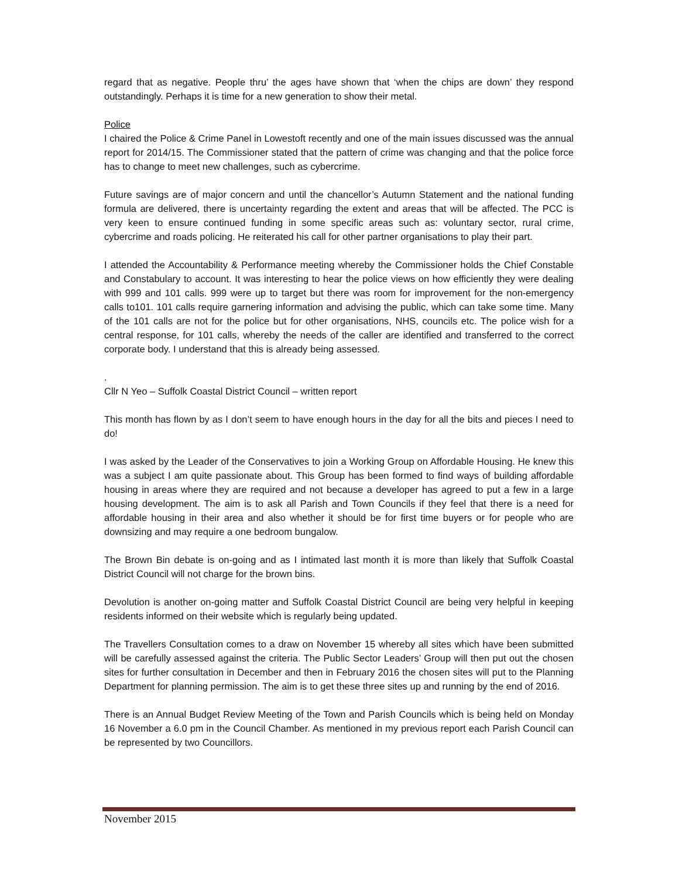regard that as negative. People thru’ the ages have shown that ‘when the chips are down’ they respond outstandingly. Perhaps it is time for a new generation to show their metal.
Police
I chaired the Police & Crime Panel in Lowestoft recently and one of the main issues discussed was the annual report for 2014/15. The Commissioner stated that the pattern of crime was changing and that the police force has to change to meet new challenges, such as cybercrime.
Future savings are of major concern and until the chancellor’s Autumn Statement and the national funding formula are delivered, there is uncertainty regarding the extent and areas that will be affected. The PCC is very keen to ensure continued funding in some specific areas such as: voluntary sector, rural crime, cybercrime and roads policing. He reiterated his call for other partner organisations to play their part.
I attended the Accountability & Performance meeting whereby the Commissioner holds the Chief Constable and Constabulary to account. It was interesting to hear the police views on how efficiently they were dealing with 999 and 101 calls. 999 were up to target but there was room for improvement for the non-emergency calls to101. 101 calls require garnering information and advising the public, which can take some time. Many of the 101 calls are not for the police but for other organisations, NHS, councils etc. The police wish for a central response, for 101 calls, whereby the needs of the caller are identified and transferred to the correct corporate body. I understand that this is already being assessed.
.
Cllr N Yeo – Suffolk Coastal District Council – written report
This month has flown by as I don’t seem to have enough hours in the day for all the bits and pieces I need to do!
I was asked by the Leader of the Conservatives to join a Working Group on Affordable Housing. He knew this was a subject I am quite passionate about. This Group has been formed to find ways of building affordable housing in areas where they are required and not because a developer has agreed to put a few in a large housing development. The aim is to ask all Parish and Town Councils if they feel that there is a need for affordable housing in their area and also whether it should be for first time buyers or for people who are downsizing and may require a one bedroom bungalow.
The Brown Bin debate is on-going and as I intimated last month it is more than likely that Suffolk Coastal District Council will not charge for the brown bins.
Devolution is another on-going matter and Suffolk Coastal District Council are being very helpful in keeping residents informed on their website which is regularly being updated.
The Travellers Consultation comes to a draw on November 15 whereby all sites which have been submitted will be carefully assessed against the criteria. The Public Sector Leaders’ Group will then put out the chosen sites for further consultation in December and then in February 2016 the chosen sites will put to the Planning Department for planning permission. The aim is to get these three sites up and running by the end of 2016.
There is an Annual Budget Review Meeting of the Town and Parish Councils which is being held on Monday 16 November a 6.0 pm in the Council Chamber. As mentioned in my previous report each Parish Council can be represented by two Councillors.
November 2015